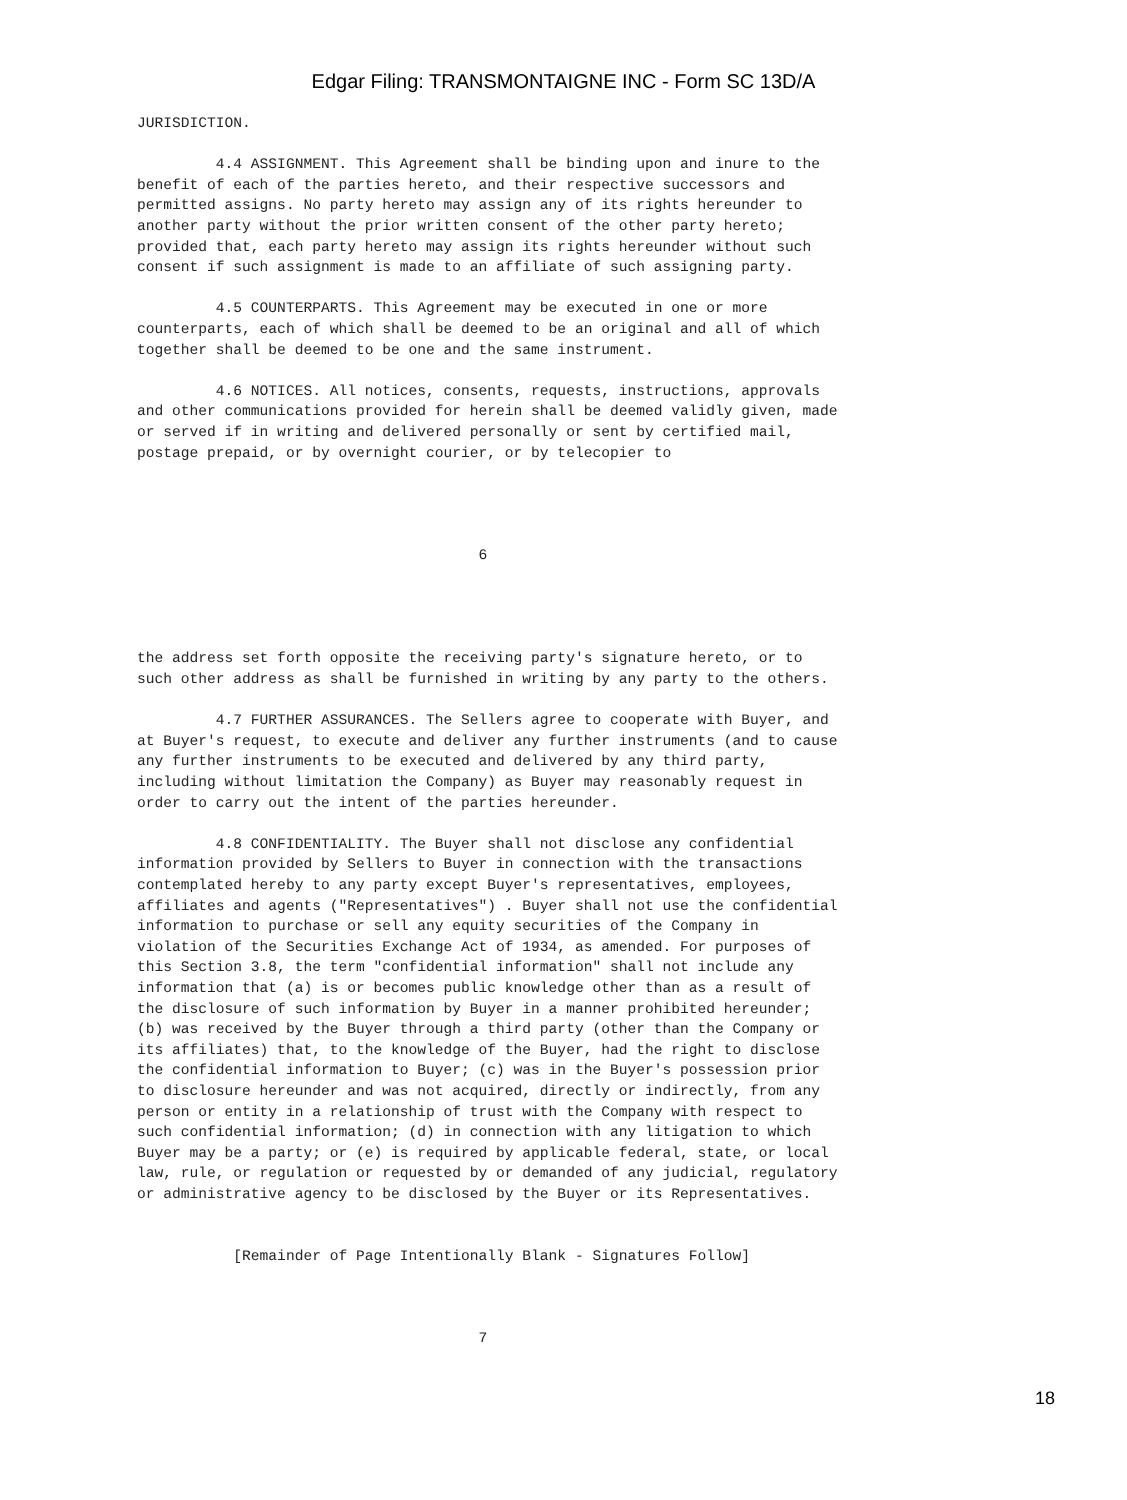Edgar Filing: TRANSMONTAIGNE INC - Form SC 13D/A
JURISDICTION.

         4.4 ASSIGNMENT. This Agreement shall be binding upon and inure to the
benefit of each of the parties hereto, and their respective successors and
permitted assigns. No party hereto may assign any of its rights hereunder to
another party without the prior written consent of the other party hereto;
provided that, each party hereto may assign its rights hereunder without such
consent if such assignment is made to an affiliate of such assigning party.

         4.5 COUNTERPARTS. This Agreement may be executed in one or more
counterparts, each of which shall be deemed to be an original and all of which
together shall be deemed to be one and the same instrument.

         4.6 NOTICES. All notices, consents, requests, instructions, approvals
and other communications provided for herein shall be deemed validly given, made
or served if in writing and delivered personally or sent by certified mail,
postage prepaid, or by overnight courier, or by telecopier to




                                       6




the address set forth opposite the receiving party's signature hereto, or to
such other address as shall be furnished in writing by any party to the others.

         4.7 FURTHER ASSURANCES. The Sellers agree to cooperate with Buyer, and
at Buyer's request, to execute and deliver any further instruments (and to cause
any further instruments to be executed and delivered by any third party,
including without limitation the Company) as Buyer may reasonably request in
order to carry out the intent of the parties hereunder.

         4.8 CONFIDENTIALITY. The Buyer shall not disclose any confidential
information provided by Sellers to Buyer in connection with the transactions
contemplated hereby to any party except Buyer's representatives, employees,
affiliates and agents ("Representatives") . Buyer shall not use the confidential
information to purchase or sell any equity securities of the Company in
violation of the Securities Exchange Act of 1934, as amended. For purposes of
this Section 3.8, the term "confidential information" shall not include any
information that (a) is or becomes public knowledge other than as a result of
the disclosure of such information by Buyer in a manner prohibited hereunder;
(b) was received by the Buyer through a third party (other than the Company or
its affiliates) that, to the knowledge of the Buyer, had the right to disclose
the confidential information to Buyer; (c) was in the Buyer's possession prior
to disclosure hereunder and was not acquired, directly or indirectly, from any
person or entity in a relationship of trust with the Company with respect to
such confidential information; (d) in connection with any litigation to which
Buyer may be a party; or (e) is required by applicable federal, state, or local
law, rule, or regulation or requested by or demanded of any judicial, regulatory
or administrative agency to be disclosed by the Buyer or its Representatives.


           [Remainder of Page Intentionally Blank - Signatures Follow]



                                       7
18